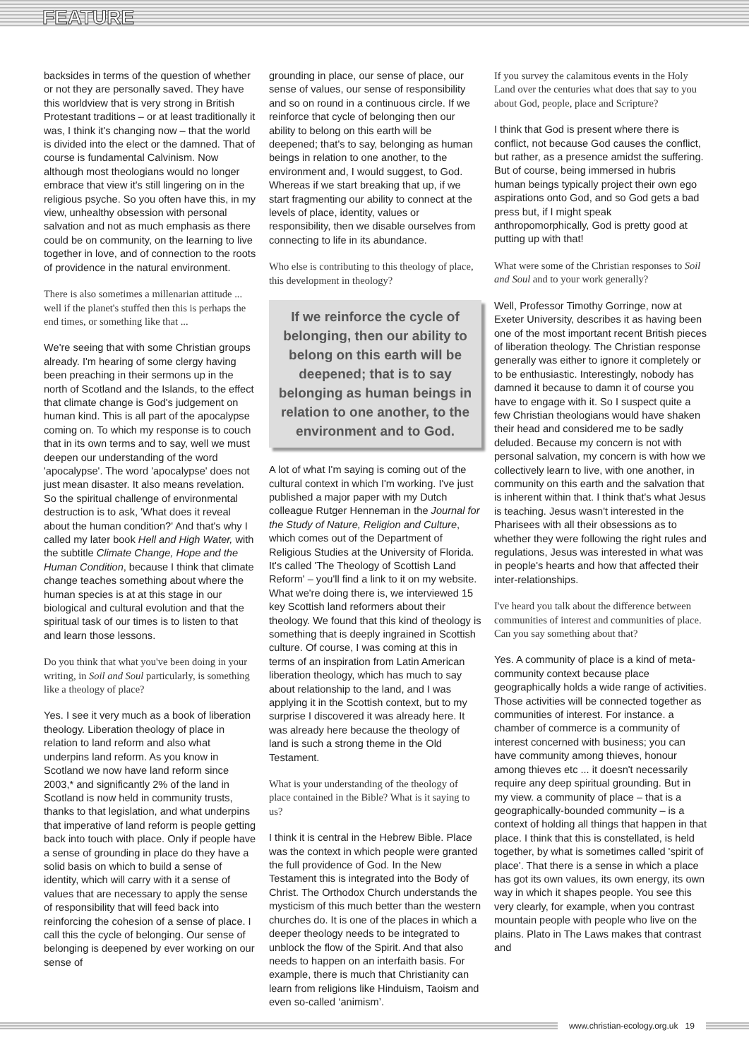FEATURE
backsides in terms of the question of whether or not they are personally saved. They have this worldview that is very strong in British Protestant traditions – or at least traditionally it was, I think it's changing now – that the world is divided into the elect or the damned. That of course is fundamental Calvinism. Now although most theologians would no longer embrace that view it's still lingering on in the religious psyche. So you often have this, in my view, unhealthy obsession with personal salvation and not as much emphasis as there could be on community, on the learning to live together in love, and of connection to the roots of providence in the natural environment.
There is also sometimes a millenarian attitude ... well if the planet's stuffed then this is perhaps the end times, or something like that ...
We're seeing that with some Christian groups already. I'm hearing of some clergy having been preaching in their sermons up in the north of Scotland and the Islands, to the effect that climate change is God's judgement on human kind. This is all part of the apocalypse coming on. To which my response is to couch that in its own terms and to say, well we must deepen our understanding of the word 'apocalypse'. The word 'apocalypse' does not just mean disaster. It also means revelation. So the spiritual challenge of environmental destruction is to ask, 'What does it reveal about the human condition?' And that's why I called my later book Hell and High Water, with the subtitle Climate Change, Hope and the Human Condition, because I think that climate change teaches something about where the human species is at at this stage in our biological and cultural evolution and that the spiritual task of our times is to listen to that and learn those lessons.
Do you think that what you've been doing in your writing, in Soil and Soul particularly, is something like a theology of place?
Yes. I see it very much as a book of liberation theology. Liberation theology of place in relation to land reform and also what underpins land reform. As you know in Scotland we now have land reform since 2003,* and significantly 2% of the land in Scotland is now held in community trusts, thanks to that legislation, and what underpins that imperative of land reform is people getting back into touch with place. Only if people have a sense of grounding in place do they have a solid basis on which to build a sense of identity, which will carry with it a sense of values that are necessary to apply the sense of responsibility that will feed back into reinforcing the cohesion of a sense of place. I call this the cycle of belonging. Our sense of belonging is deepened by ever working on our sense of
grounding in place, our sense of place, our sense of values, our sense of responsibility and so on round in a continuous circle. If we reinforce that cycle of belonging then our ability to belong on this earth will be deepened; that's to say, belonging as human beings in relation to one another, to the environment and, I would suggest, to God. Whereas if we start breaking that up, if we start fragmenting our ability to connect at the levels of place, identity, values or responsibility, then we disable ourselves from connecting to life in its abundance.
Who else is contributing to this theology of place, this development in theology?
If we reinforce the cycle of belonging, then our ability to belong on this earth will be deepened; that is to say belonging as human beings in relation to one another, to the environment and to God.
A lot of what I'm saying is coming out of the cultural context in which I'm working. I've just published a major paper with my Dutch colleague Rutger Henneman in the Journal for the Study of Nature, Religion and Culture, which comes out of the Department of Religious Studies at the University of Florida. It's called 'The Theology of Scottish Land Reform' – you'll find a link to it on my website. What we're doing there is, we interviewed 15 key Scottish land reformers about their theology. We found that this kind of theology is something that is deeply ingrained in Scottish culture. Of course, I was coming at this in terms of an inspiration from Latin American liberation theology, which has much to say about relationship to the land, and I was applying it in the Scottish context, but to my surprise I discovered it was already here. It was already here because the theology of land is such a strong theme in the Old Testament.
What is your understanding of the theology of place contained in the Bible? What is it saying to us?
I think it is central in the Hebrew Bible. Place was the context in which people were granted the full providence of God. In the New Testament this is integrated into the Body of Christ. The Orthodox Church understands the mysticism of this much better than the western churches do. It is one of the places in which a deeper theology needs to be integrated to unblock the flow of the Spirit. And that also needs to happen on an interfaith basis. For example, there is much that Christianity can learn from religions like Hinduism, Taoism and even so-called ‘animism’.
If you survey the calamitous events in the Holy Land over the centuries what does that say to you about God, people, place and Scripture?
I think that God is present where there is conflict, not because God causes the conflict, but rather, as a presence amidst the suffering. But of course, being immersed in hubris human beings typically project their own ego aspirations onto God, and so God gets a bad press but, if I might speak anthropomorphically, God is pretty good at putting up with that!
What were some of the Christian responses to Soil and Soul and to your work generally?
Well, Professor Timothy Gorringe, now at Exeter University, describes it as having been one of the most important recent British pieces of liberation theology. The Christian response generally was either to ignore it completely or to be enthusiastic. Interestingly, nobody has damned it because to damn it of course you have to engage with it. So I suspect quite a few Christian theologians would have shaken their head and considered me to be sadly deluded. Because my concern is not with personal salvation, my concern is with how we collectively learn to live, with one another, in community on this earth and the salvation that is inherent within that. I think that's what Jesus is teaching. Jesus wasn't interested in the Pharisees with all their obsessions as to whether they were following the right rules and regulations, Jesus was interested in what was in people's hearts and how that affected their inter-relationships.
I've heard you talk about the difference between communities of interest and communities of place. Can you say something about that?
Yes. A community of place is a kind of meta-community context because place geographically holds a wide range of activities. Those activities will be connected together as communities of interest. For instance. a chamber of commerce is a community of interest concerned with business; you can have community among thieves, honour among thieves etc ... it doesn't necessarily require any deep spiritual grounding. But in my view. a community of place – that is a geographically-bounded community – is a context of holding all things that happen in that place. I think that this is constellated, is held together, by what is sometimes called 'spirit of place'. That there is a sense in which a place has got its own values, its own energy, its own way in which it shapes people. You see this very clearly, for example, when you contrast mountain people with people who live on the plains. Plato in The Laws makes that contrast and
www.christian-ecology.org.uk 19